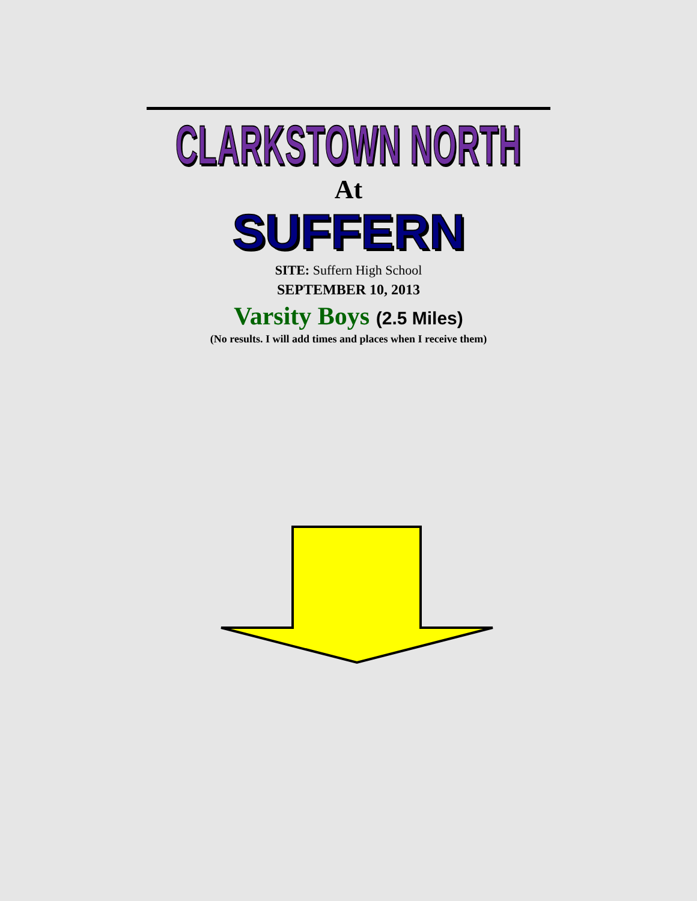CLARKSTOWN NORTH
At
SUFFERN
SITE: Suffern High School
SEPTEMBER 10, 2013
Varsity Boys (2.5 Miles)
(No results. I will add times and places when I receive them)